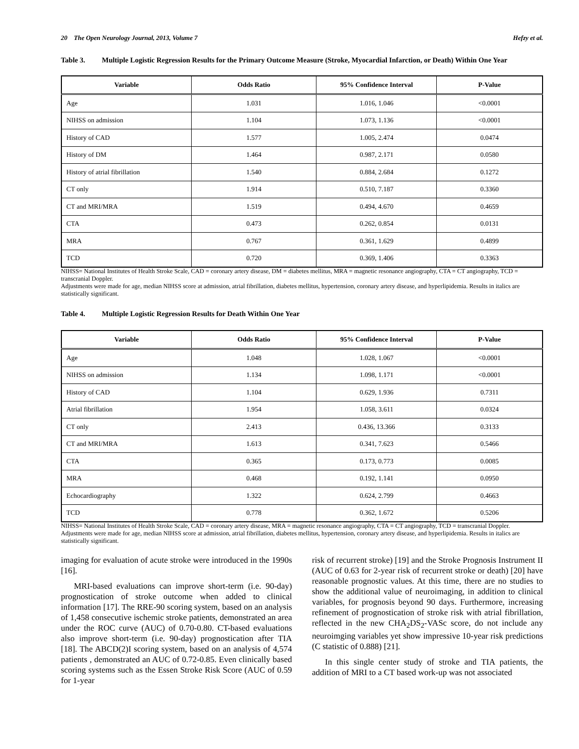20 The Open Neurology Journal, 2013, Volume 7 Hefzy et al.
Table 3. Multiple Logistic Regression Results for the Primary Outcome Measure (Stroke, Myocardial Infarction, or Death) Within One Year
| Variable | Odds Ratio | 95% Confidence Interval | P-Value |
| --- | --- | --- | --- |
| Age | 1.031 | 1.016, 1.046 | <0.0001 |
| NIHSS on admission | 1.104 | 1.073, 1.136 | <0.0001 |
| History of CAD | 1.577 | 1.005, 2.474 | 0.0474 |
| History of DM | 1.464 | 0.987, 2.171 | 0.0580 |
| History of atrial fibrillation | 1.540 | 0.884, 2.684 | 0.1272 |
| CT only | 1.914 | 0.510, 7.187 | 0.3360 |
| CT and MRI/MRA | 1.519 | 0.494, 4.670 | 0.4659 |
| CTA | 0.473 | 0.262, 0.854 | 0.0131 |
| MRA | 0.767 | 0.361, 1.629 | 0.4899 |
| TCD | 0.720 | 0.369, 1.406 | 0.3363 |
NIHSS= National Institutes of Health Stroke Scale, CAD = coronary artery disease, DM = diabetes mellitus, MRA = magnetic resonance angiography, CTA = CT angiography, TCD = transcranial Doppler.
Adjustments were made for age, median NIHSS score at admission, atrial fibrillation, diabetes mellitus, hypertension, coronary artery disease, and hyperlipidemia. Results in italics are statistically significant.
Table 4. Multiple Logistic Regression Results for Death Within One Year
| Variable | Odds Ratio | 95% Confidence Interval | P-Value |
| --- | --- | --- | --- |
| Age | 1.048 | 1.028, 1.067 | <0.0001 |
| NIHSS on admission | 1.134 | 1.098, 1.171 | <0.0001 |
| History of CAD | 1.104 | 0.629, 1.936 | 0.7311 |
| Atrial fibrillation | 1.954 | 1.058, 3.611 | 0.0324 |
| CT only | 2.413 | 0.436, 13.366 | 0.3133 |
| CT and MRI/MRA | 1.613 | 0.341, 7.623 | 0.5466 |
| CTA | 0.365 | 0.173, 0.773 | 0.0085 |
| MRA | 0.468 | 0.192, 1.141 | 0.0950 |
| Echocardiography | 1.322 | 0.624, 2.799 | 0.4663 |
| TCD | 0.778 | 0.362, 1.672 | 0.5206 |
NIHSS= National Institutes of Health Stroke Scale, CAD = coronary artery disease, MRA = magnetic resonance angiography, CTA = CT angiography, TCD = transcranial Doppler.
Adjustments were made for age, median NIHSS score at admission, atrial fibrillation, diabetes mellitus, hypertension, coronary artery disease, and hyperlipidemia. Results in italics are statistically significant.
imaging for evaluation of acute stroke were introduced in the 1990s [16].
MRI-based evaluations can improve short-term (i.e. 90-day) prognostication of stroke outcome when added to clinical information [17]. The RRE-90 scoring system, based on an analysis of 1,458 consecutive ischemic stroke patients, demonstrated an area under the ROC curve (AUC) of 0.70-0.80. CT-based evaluations also improve short-term (i.e. 90-day) prognostication after TIA [18]. The ABCD(2)I scoring system, based on an analysis of 4,574 patients , demonstrated an AUC of 0.72-0.85. Even clinically based scoring systems such as the Essen Stroke Risk Score (AUC of 0.59 for 1-year
risk of recurrent stroke) [19] and the Stroke Prognosis Instrument II (AUC of 0.63 for 2-year risk of recurrent stroke or death) [20] have reasonable prognostic values. At this time, there are no studies to show the additional value of neuroimaging, in addition to clinical variables, for prognosis beyond 90 days. Furthermore, increasing refinement of prognostication of stroke risk with atrial fibrillation, reflected in the new CHA<sub>2</sub>DS<sub>2</sub>-VASc score, do not include any neuroimging variables yet show impressive 10-year risk predictions (C statistic of 0.888) [21].
In this single center study of stroke and TIA patients, the addition of MRI to a CT based work-up was not associated